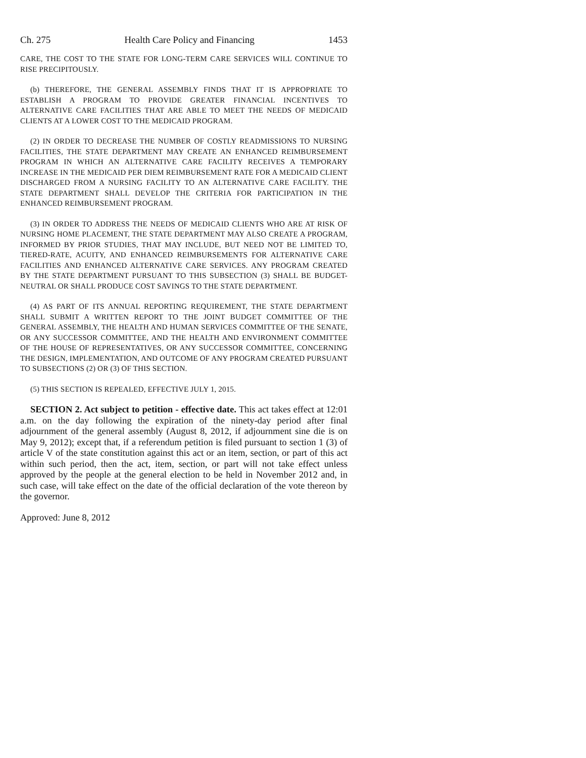Ch. 275 Health Care Policy and Financing 1453
CARE, THE COST TO THE STATE FOR LONG-TERM CARE SERVICES WILL CONTINUE TO RISE PRECIPITOUSLY.
(b) THEREFORE, THE GENERAL ASSEMBLY FINDS THAT IT IS APPROPRIATE TO ESTABLISH A PROGRAM TO PROVIDE GREATER FINANCIAL INCENTIVES TO ALTERNATIVE CARE FACILITIES THAT ARE ABLE TO MEET THE NEEDS OF MEDICAID CLIENTS AT A LOWER COST TO THE MEDICAID PROGRAM.
(2) IN ORDER TO DECREASE THE NUMBER OF COSTLY READMISSIONS TO NURSING FACILITIES, THE STATE DEPARTMENT MAY CREATE AN ENHANCED REIMBURSEMENT PROGRAM IN WHICH AN ALTERNATIVE CARE FACILITY RECEIVES A TEMPORARY INCREASE IN THE MEDICAID PER DIEM REIMBURSEMENT RATE FOR A MEDICAID CLIENT DISCHARGED FROM A NURSING FACILITY TO AN ALTERNATIVE CARE FACILITY. THE STATE DEPARTMENT SHALL DEVELOP THE CRITERIA FOR PARTICIPATION IN THE ENHANCED REIMBURSEMENT PROGRAM.
(3) IN ORDER TO ADDRESS THE NEEDS OF MEDICAID CLIENTS WHO ARE AT RISK OF NURSING HOME PLACEMENT, THE STATE DEPARTMENT MAY ALSO CREATE A PROGRAM, INFORMED BY PRIOR STUDIES, THAT MAY INCLUDE, BUT NEED NOT BE LIMITED TO, TIERED-RATE, ACUITY, AND ENHANCED REIMBURSEMENTS FOR ALTERNATIVE CARE FACILITIES AND ENHANCED ALTERNATIVE CARE SERVICES. ANY PROGRAM CREATED BY THE STATE DEPARTMENT PURSUANT TO THIS SUBSECTION (3) SHALL BE BUDGET-NEUTRAL OR SHALL PRODUCE COST SAVINGS TO THE STATE DEPARTMENT.
(4) AS PART OF ITS ANNUAL REPORTING REQUIREMENT, THE STATE DEPARTMENT SHALL SUBMIT A WRITTEN REPORT TO THE JOINT BUDGET COMMITTEE OF THE GENERAL ASSEMBLY, THE HEALTH AND HUMAN SERVICES COMMITTEE OF THE SENATE, OR ANY SUCCESSOR COMMITTEE, AND THE HEALTH AND ENVIRONMENT COMMITTEE OF THE HOUSE OF REPRESENTATIVES, OR ANY SUCCESSOR COMMITTEE, CONCERNING THE DESIGN, IMPLEMENTATION, AND OUTCOME OF ANY PROGRAM CREATED PURSUANT TO SUBSECTIONS (2) OR (3) OF THIS SECTION.
(5) THIS SECTION IS REPEALED, EFFECTIVE JULY 1, 2015.
SECTION 2. Act subject to petition - effective date. This act takes effect at 12:01 a.m. on the day following the expiration of the ninety-day period after final adjournment of the general assembly (August 8, 2012, if adjournment sine die is on May 9, 2012); except that, if a referendum petition is filed pursuant to section 1 (3) of article V of the state constitution against this act or an item, section, or part of this act within such period, then the act, item, section, or part will not take effect unless approved by the people at the general election to be held in November 2012 and, in such case, will take effect on the date of the official declaration of the vote thereon by the governor.
Approved: June 8, 2012